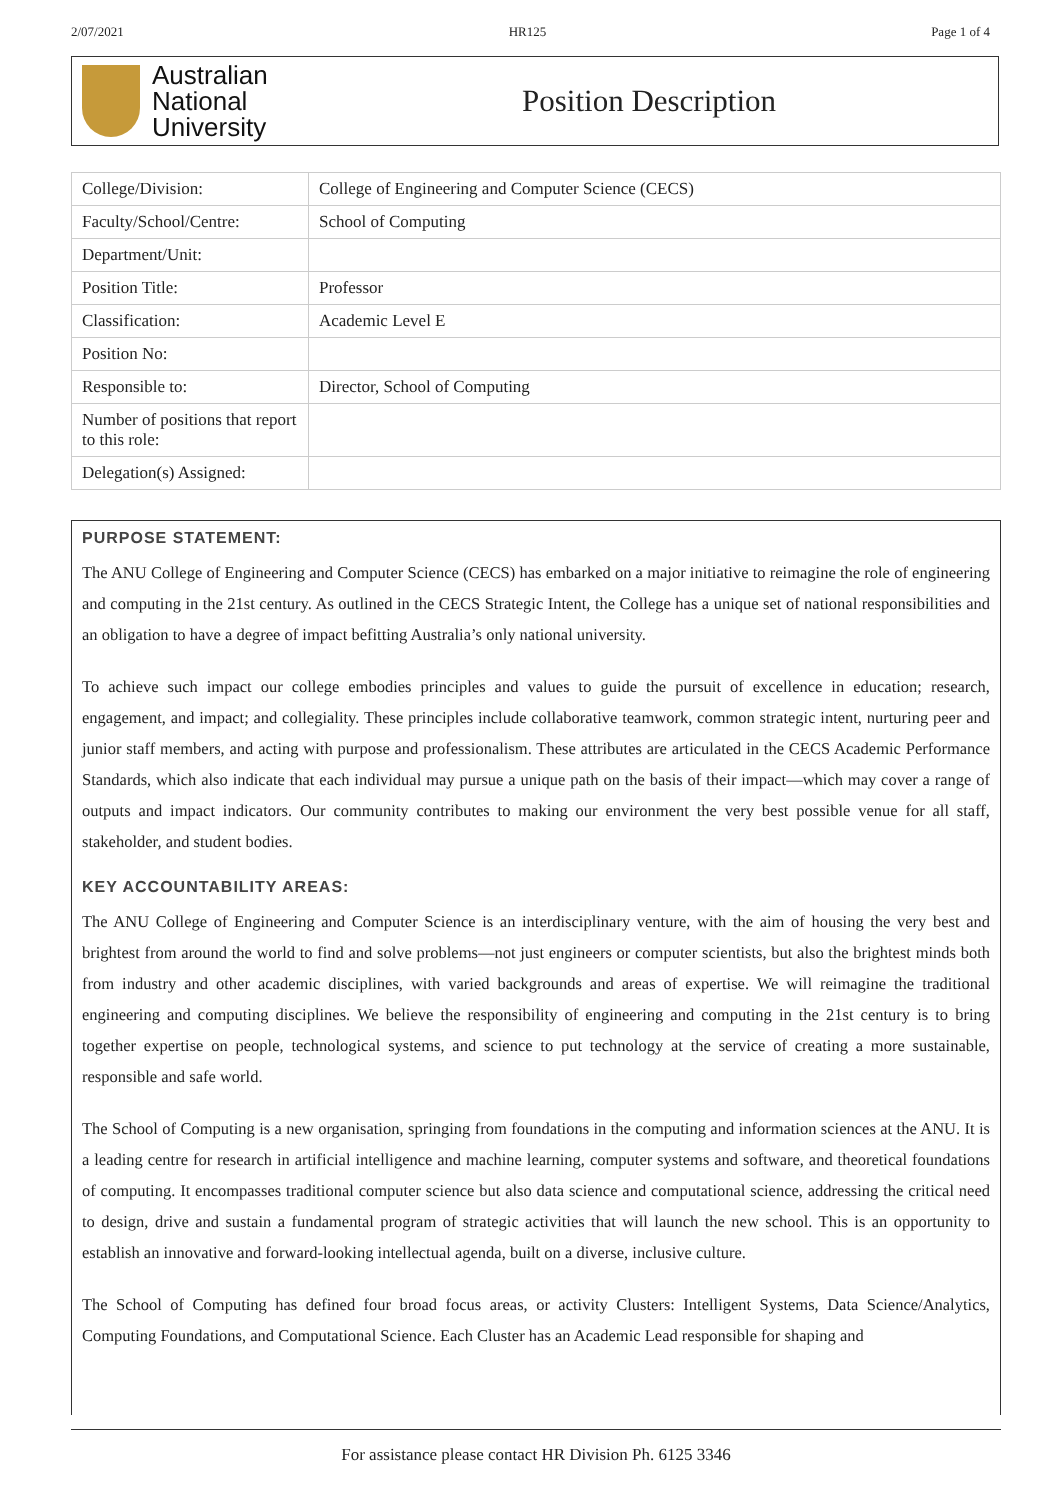2/07/2021 HR125 Page 1 of 4
Australian
National
University
Position Description
| College/Division: | College of Engineering and Computer Science (CECS) |
| Faculty/School/Centre: | School of Computing |
| Department/Unit: | |
| Position Title: | Professor |
| Classification: | Academic Level E |
| Position No: | |
| Responsible to: | Director, School of Computing |
| Number of positions that report to this role: | |
| Delegation(s) Assigned: | |
PURPOSE STATEMENT:
The ANU College of Engineering and Computer Science (CECS) has embarked on a major initiative to reimagine the role of engineering and computing in the 21st century. As outlined in the CECS Strategic Intent, the College has a unique set of national responsibilities and an obligation to have a degree of impact befitting Australia’s only national university.
To achieve such impact our college embodies principles and values to guide the pursuit of excellence in education; research, engagement, and impact; and collegiality. These principles include collaborative teamwork, common strategic intent, nurturing peer and junior staff members, and acting with purpose and professionalism. These attributes are articulated in the CECS Academic Performance Standards, which also indicate that each individual may pursue a unique path on the basis of their impact—which may cover a range of outputs and impact indicators. Our community contributes to making our environment the very best possible venue for all staff, stakeholder, and student bodies.
KEY ACCOUNTABILITY AREAS:
The ANU College of Engineering and Computer Science is an interdisciplinary venture, with the aim of housing the very best and brightest from around the world to find and solve problems—not just engineers or computer scientists, but also the brightest minds both from industry and other academic disciplines, with varied backgrounds and areas of expertise. We will reimagine the traditional engineering and computing disciplines. We believe the responsibility of engineering and computing in the 21st century is to bring together expertise on people, technological systems, and science to put technology at the service of creating a more sustainable, responsible and safe world.
The School of Computing is a new organisation, springing from foundations in the computing and information sciences at the ANU. It is a leading centre for research in artificial intelligence and machine learning, computer systems and software, and theoretical foundations of computing. It encompasses traditional computer science but also data science and computational science, addressing the critical need to design, drive and sustain a fundamental program of strategic activities that will launch the new school. This is an opportunity to establish an innovative and forward-looking intellectual agenda, built on a diverse, inclusive culture.
The School of Computing has defined four broad focus areas, or activity Clusters: Intelligent Systems, Data Science/Analytics, Computing Foundations, and Computational Science. Each Cluster has an Academic Lead responsible for shaping and
For assistance please contact HR Division Ph. 6125 3346